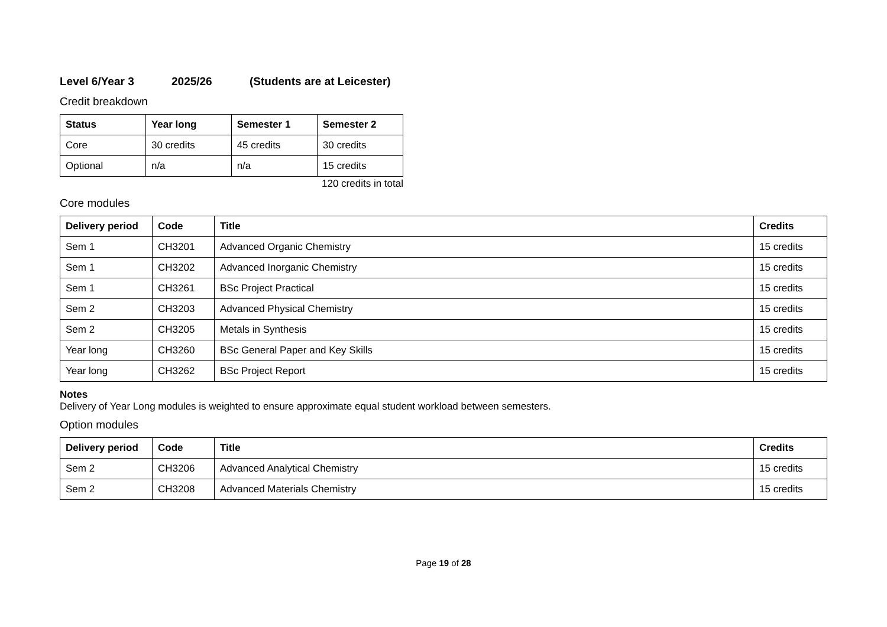Level 6/Year 3 2025/26 (Students are at Leicester)
Credit breakdown
| Status | Year long | Semester 1 | Semester 2 |
| --- | --- | --- | --- |
| Core | 30 credits | 45 credits | 30 credits |
| Optional | n/a | n/a | 15 credits |
120 credits in total
Core modules
| Delivery period | Code | Title | Credits |
| --- | --- | --- | --- |
| Sem 1 | CH3201 | Advanced Organic Chemistry | 15 credits |
| Sem 1 | CH3202 | Advanced Inorganic Chemistry | 15 credits |
| Sem 1 | CH3261 | BSc Project Practical | 15 credits |
| Sem 2 | CH3203 | Advanced Physical Chemistry | 15 credits |
| Sem 2 | CH3205 | Metals in Synthesis | 15 credits |
| Year long | CH3260 | BSc General Paper and Key Skills | 15 credits |
| Year long | CH3262 | BSc Project Report | 15 credits |
Notes
Delivery of Year Long modules is weighted to ensure approximate equal student workload between semesters.
Option modules
| Delivery period | Code | Title | Credits |
| --- | --- | --- | --- |
| Sem 2 | CH3206 | Advanced Analytical Chemistry | 15 credits |
| Sem 2 | CH3208 | Advanced Materials Chemistry | 15 credits |
Page 19 of 28